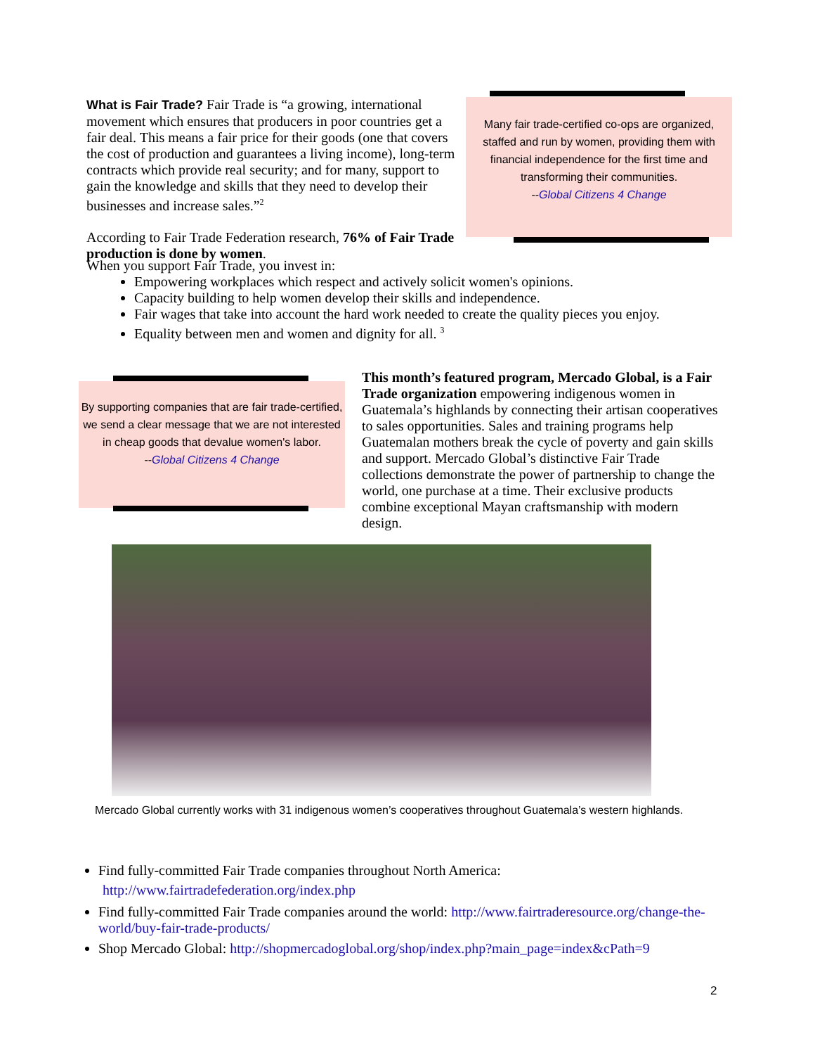What is Fair Trade? Fair Trade is “a growing, international movement which ensures that producers in poor countries get a fair deal. This means a fair price for their goods (one that covers the cost of production and guarantees a living income), long-term contracts which provide real security; and for many, support to gain the knowledge and skills that they need to develop their businesses and increase sales.”<sup>2</sup>
According to Fair Trade Federation research, 76% of Fair Trade production is done by women.
Many fair trade-certified co-ops are organized, staffed and run by women, providing them with financial independence for the first time and transforming their communities.
--Global Citizens 4 Change
When you support Fair Trade, you invest in:
Empowering workplaces which respect and actively solicit women's opinions.
Capacity building to help women develop their skills and independence.
Fair wages that take into account the hard work needed to create the quality pieces you enjoy.
Equality between men and women and dignity for all. <sup>3</sup>
By supporting companies that are fair trade-certified, we send a clear message that we are not interested in cheap goods that devalue women's labor.
--Global Citizens 4 Change
This month’s featured program, Mercado Global, is a Fair Trade organization empowering indigenous women in Guatemala’s highlands by connecting their artisan cooperatives to sales opportunities. Sales and training programs help Guatemalan mothers break the cycle of poverty and gain skills and support. Mercado Global’s distinctive Fair Trade collections demonstrate the power of partnership to change the world, one purchase at a time. Their exclusive products combine exceptional Mayan craftsmanship with modern design.
Mercado Global currently works with 31 indigenous women’s cooperatives throughout Guatemala’s western highlands.
Find fully-committed Fair Trade companies throughout North America:
http://www.fairtradefederation.org/index.php
Find fully-committed Fair Trade companies around the world: http://www.fairtraderesource.org/change-the-world/buy-fair-trade-products/
Shop Mercado Global: http://shopmercadoglobal.org/shop/index.php?main_page=index&cPath=9
2